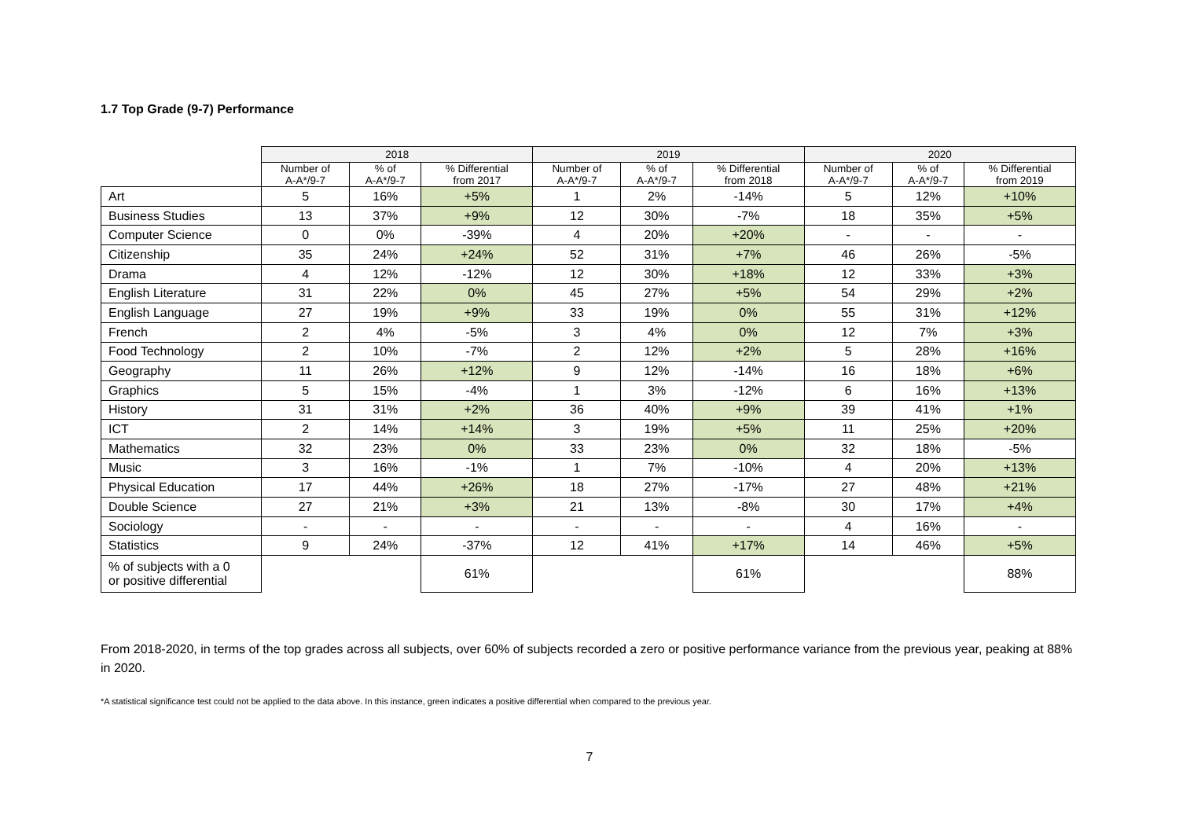1.7 Top Grade (9-7) Performance
| | 2018 | | | 2019 | | | 2020 | | |
| --- | --- | --- | --- | --- | --- | --- | --- | --- | --- |
| | Number of A-A*/9-7 | % of A-A*/9-7 | % Differential from 2017 | Number of A-A*/9-7 | % of A-A*/9-7 | % Differential from 2018 | Number of A-A*/9-7 | % of A-A*/9-7 | % Differential from 2019 |
| Art | 5 | 16% | +5% | 1 | 2% | -14% | 5 | 12% | +10% |
| Business Studies | 13 | 37% | +9% | 12 | 30% | -7% | 18 | 35% | +5% |
| Computer Science | 0 | 0% | -39% | 4 | 20% | +20% | - | - | - |
| Citizenship | 35 | 24% | +24% | 52 | 31% | +7% | 46 | 26% | -5% |
| Drama | 4 | 12% | -12% | 12 | 30% | +18% | 12 | 33% | +3% |
| English Literature | 31 | 22% | 0% | 45 | 27% | +5% | 54 | 29% | +2% |
| English Language | 27 | 19% | +9% | 33 | 19% | 0% | 55 | 31% | +12% |
| French | 2 | 4% | -5% | 3 | 4% | 0% | 12 | 7% | +3% |
| Food Technology | 2 | 10% | -7% | 2 | 12% | +2% | 5 | 28% | +16% |
| Geography | 11 | 26% | +12% | 9 | 12% | -14% | 16 | 18% | +6% |
| Graphics | 5 | 15% | -4% | 1 | 3% | -12% | 6 | 16% | +13% |
| History | 31 | 31% | +2% | 36 | 40% | +9% | 39 | 41% | +1% |
| ICT | 2 | 14% | +14% | 3 | 19% | +5% | 11 | 25% | +20% |
| Mathematics | 32 | 23% | 0% | 33 | 23% | 0% | 32 | 18% | -5% |
| Music | 3 | 16% | -1% | 1 | 7% | -10% | 4 | 20% | +13% |
| Physical Education | 17 | 44% | +26% | 18 | 27% | -17% | 27 | 48% | +21% |
| Double Science | 27 | 21% | +3% | 21 | 13% | -8% | 30 | 17% | +4% |
| Sociology | - | - | - | - | - | - | 4 | 16% | - |
| Statistics | 9 | 24% | -37% | 12 | 41% | +17% | 14 | 46% | +5% |
| % of subjects with a 0 or positive differential | | | 61% | | | 61% | | | 88% |
From 2018-2020, in terms of the top grades across all subjects, over 60% of subjects recorded a zero or positive performance variance from the previous year, peaking at 88% in 2020.
*A statistical significance test could not be applied to the data above. In this instance, green indicates a positive differential when compared to the previous year.
7